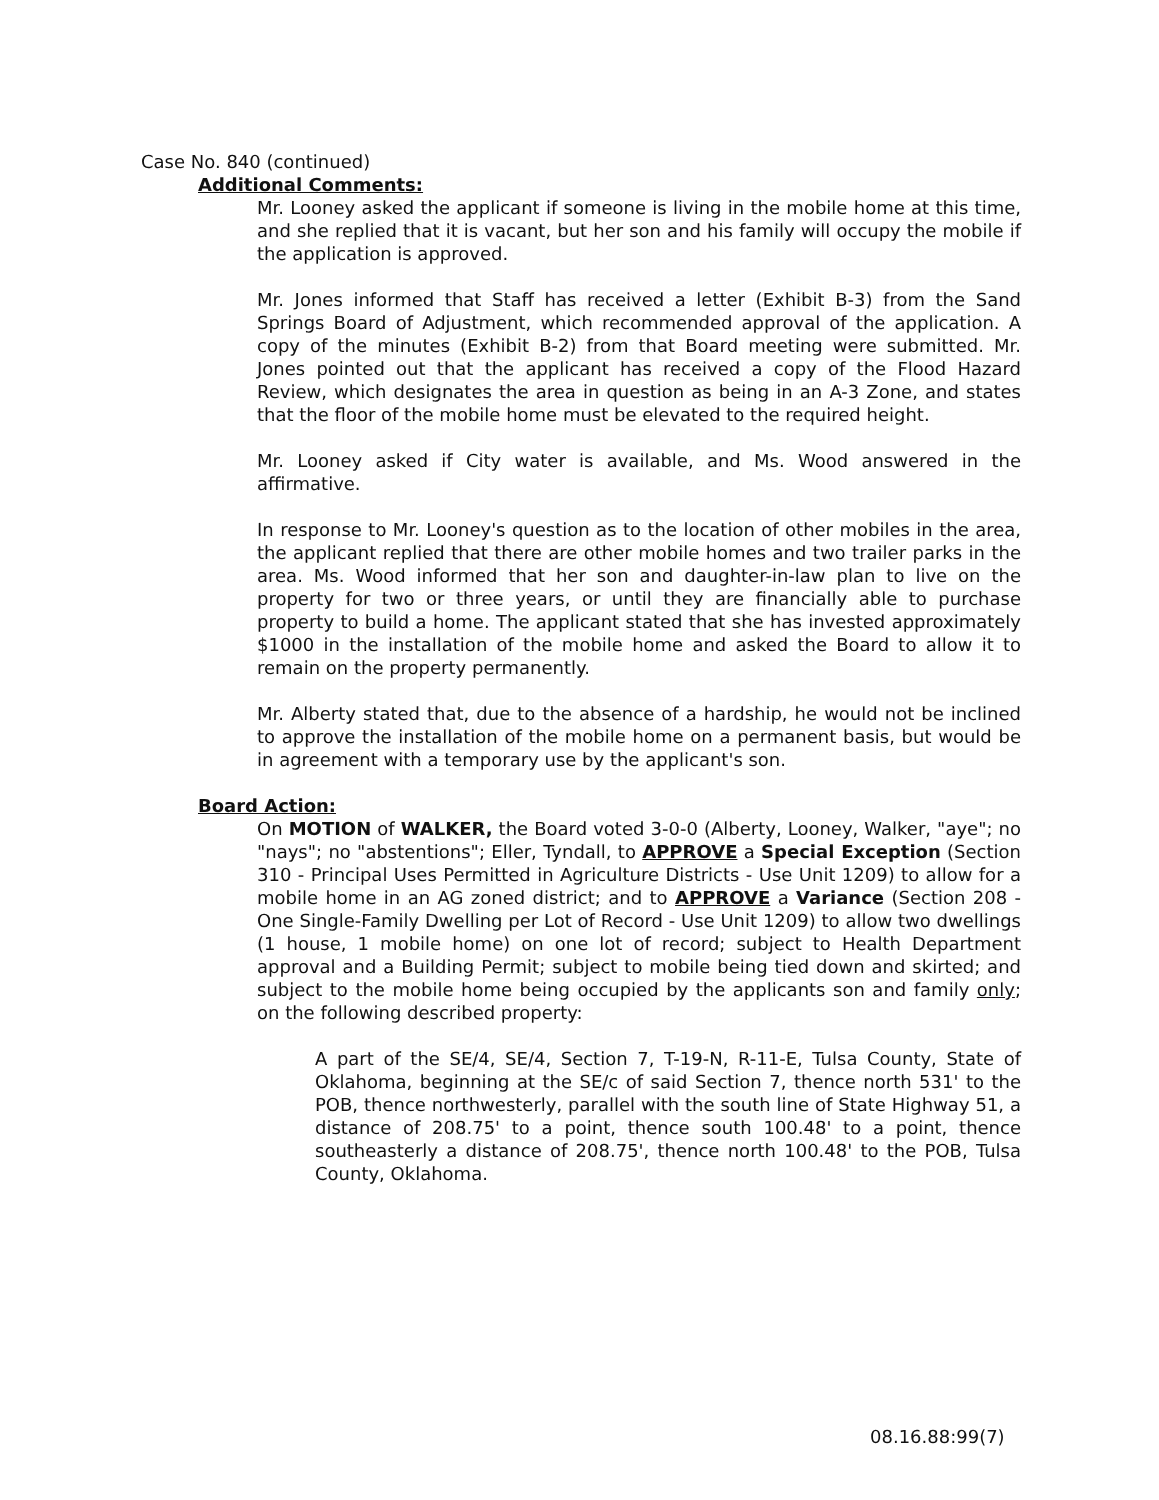Case No. 840 (continued)
Additional Comments:
Mr. Looney asked the applicant if someone is living in the mobile home at this time, and she replied that it is vacant, but her son and his family will occupy the mobile if the application is approved.
Mr. Jones informed that Staff has received a letter (Exhibit B-3) from the Sand Springs Board of Adjustment, which recommended approval of the application. A copy of the minutes (Exhibit B-2) from that Board meeting were submitted. Mr. Jones pointed out that the applicant has received a copy of the Flood Hazard Review, which designates the area in question as being in an A-3 Zone, and states that the floor of the mobile home must be elevated to the required height.
Mr. Looney asked if City water is available, and Ms. Wood answered in the affirmative.
In response to Mr. Looney's question as to the location of other mobiles in the area, the applicant replied that there are other mobile homes and two trailer parks in the area. Ms. Wood informed that her son and daughter-in-law plan to live on the property for two or three years, or until they are financially able to purchase property to build a home. The applicant stated that she has invested approximately $1000 in the installation of the mobile home and asked the Board to allow it to remain on the property permanently.
Mr. Alberty stated that, due to the absence of a hardship, he would not be inclined to approve the installation of the mobile home on a permanent basis, but would be in agreement with a temporary use by the applicant's son.
Board Action:
On MOTION of WALKER, the Board voted 3-0-0 (Alberty, Looney, Walker, "aye"; no "nays"; no "abstentions"; Eller, Tyndall, to APPROVE a Special Exception (Section 310 - Principal Uses Permitted in Agriculture Districts - Use Unit 1209) to allow for a mobile home in an AG zoned district; and to APPROVE a Variance (Section 208 - One Single-Family Dwelling per Lot of Record - Use Unit 1209) to allow two dwellings (1 house, 1 mobile home) on one lot of record; subject to Health Department approval and a Building Permit; subject to mobile being tied down and skirted; and subject to the mobile home being occupied by the applicants son and family only; on the following described property:
A part of the SE/4, SE/4, Section 7, T-19-N, R-11-E, Tulsa County, State of Oklahoma, beginning at the SE/c of said Section 7, thence north 531' to the POB, thence northwesterly, parallel with the south line of State Highway 51, a distance of 208.75' to a point, thence south 100.48' to a point, thence southeasterly a distance of 208.75', thence north 100.48' to the POB, Tulsa County, Oklahoma.
08.16.88:99(7)